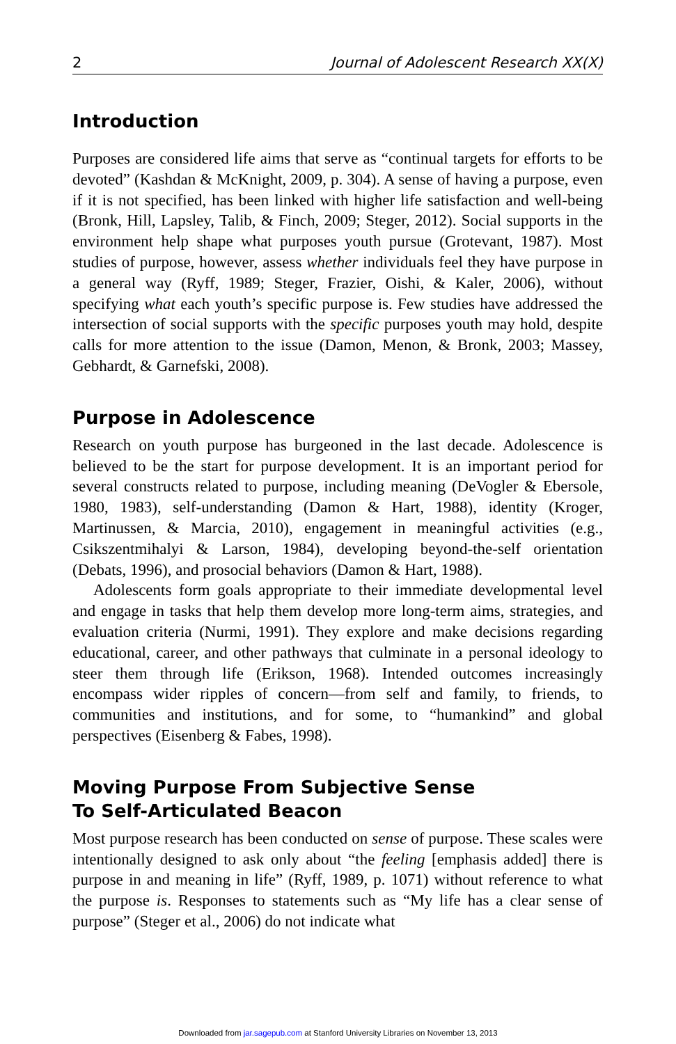2 Journal of Adolescent Research XX(X)
Introduction
Purposes are considered life aims that serve as “continual targets for efforts to be devoted” (Kashdan & McKnight, 2009, p. 304). A sense of having a purpose, even if it is not specified, has been linked with higher life satisfaction and well-being (Bronk, Hill, Lapsley, Talib, & Finch, 2009; Steger, 2012). Social supports in the environment help shape what purposes youth pursue (Grotevant, 1987). Most studies of purpose, however, assess whether individuals feel they have purpose in a general way (Ryff, 1989; Steger, Frazier, Oishi, & Kaler, 2006), without specifying what each youth’s specific purpose is. Few studies have addressed the intersection of social supports with the specific purposes youth may hold, despite calls for more attention to the issue (Damon, Menon, & Bronk, 2003; Massey, Gebhardt, & Garnefski, 2008).
Purpose in Adolescence
Research on youth purpose has burgeoned in the last decade. Adolescence is believed to be the start for purpose development. It is an important period for several constructs related to purpose, including meaning (DeVogler & Ebersole, 1980, 1983), self-understanding (Damon & Hart, 1988), identity (Kroger, Martinussen, & Marcia, 2010), engagement in meaningful activities (e.g., Csikszentmihalyi & Larson, 1984), developing beyond-the-self orientation (Debats, 1996), and prosocial behaviors (Damon & Hart, 1988).
Adolescents form goals appropriate to their immediate developmental level and engage in tasks that help them develop more long-term aims, strategies, and evaluation criteria (Nurmi, 1991). They explore and make decisions regarding educational, career, and other pathways that culminate in a personal ideology to steer them through life (Erikson, 1968). Intended outcomes increasingly encompass wider ripples of concern—from self and family, to friends, to communities and institutions, and for some, to “humankind” and global perspectives (Eisenberg & Fabes, 1998).
Moving Purpose From Subjective Sense
To Self-Articulated Beacon
Most purpose research has been conducted on sense of purpose. These scales were intentionally designed to ask only about “the feeling [emphasis added] there is purpose in and meaning in life” (Ryff, 1989, p. 1071) without reference to what the purpose is. Responses to statements such as “My life has a clear sense of purpose” (Steger et al., 2006) do not indicate what
Downloaded from jar.sagepub.com at Stanford University Libraries on November 13, 2013